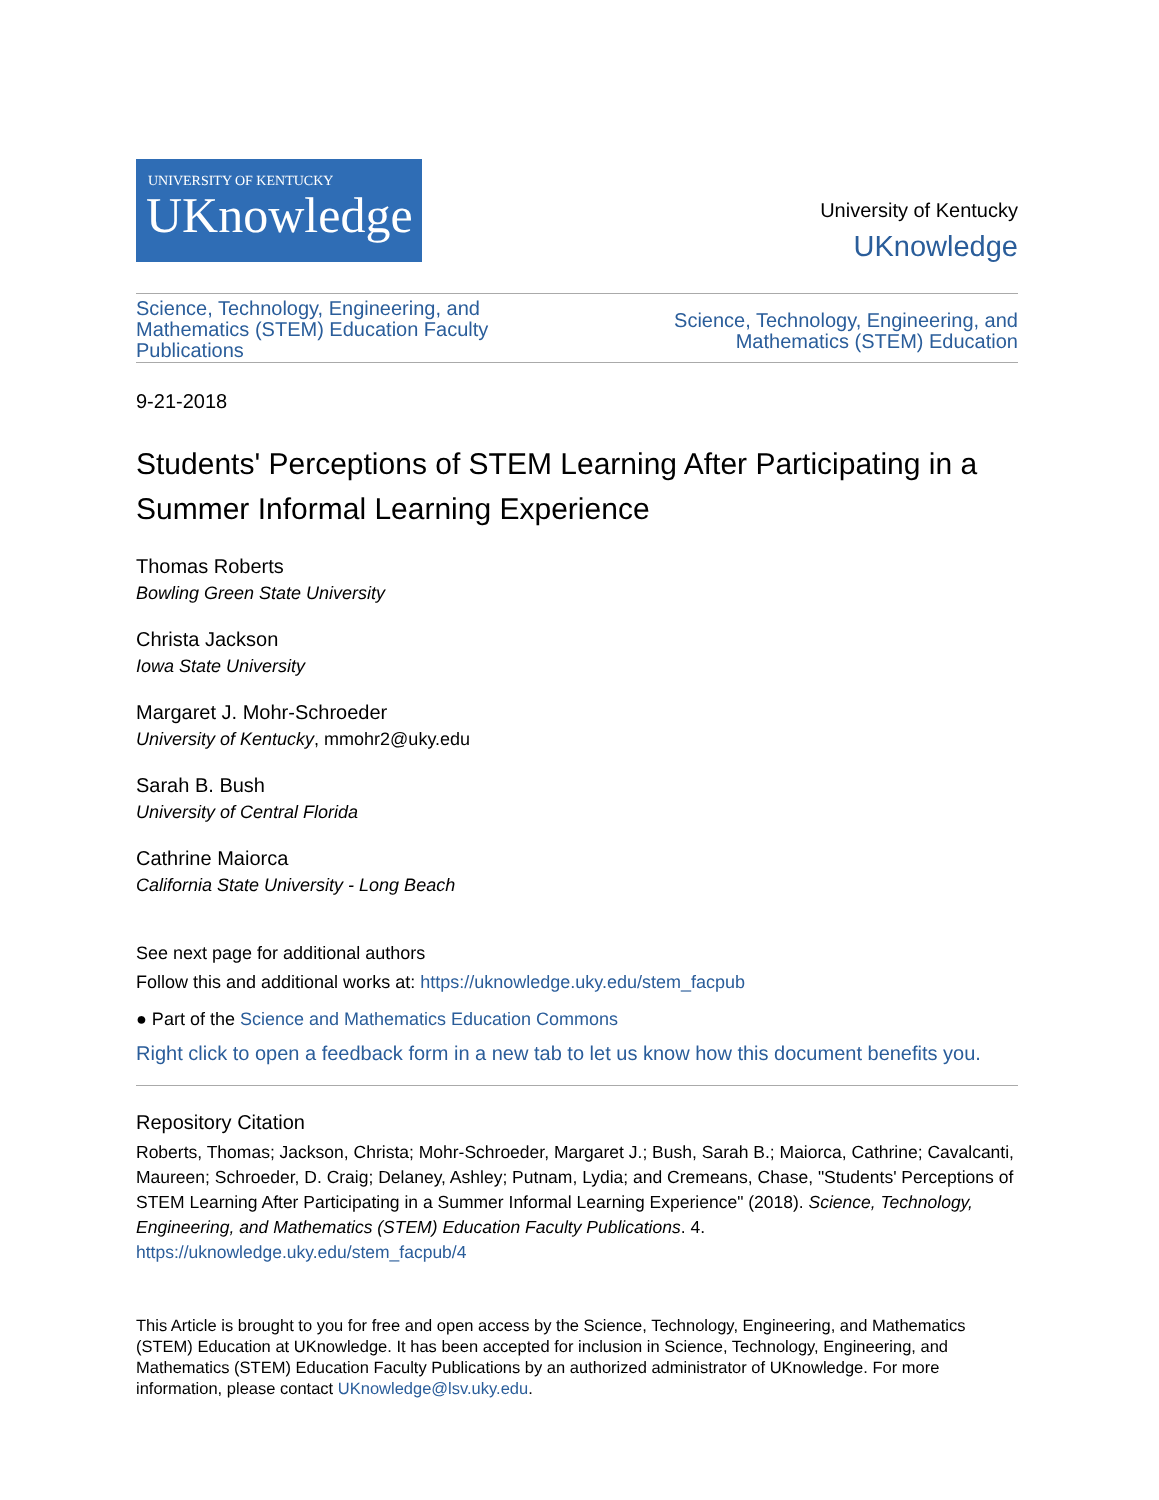UNIVERSITY OF KENTUCKY
UKnowledge
University of Kentucky
UKnowledge
Science, Technology, Engineering, and
Mathematics (STEM) Education Faculty
Publications
Science, Technology, Engineering, and
Mathematics (STEM) Education
9-21-2018
Students' Perceptions of STEM Learning After Participating in a Summer Informal Learning Experience
Thomas Roberts
Bowling Green State University
Christa Jackson
Iowa State University
Margaret J. Mohr-Schroeder
University of Kentucky, mmohr2@uky.edu
Sarah B. Bush
University of Central Florida
Cathrine Maiorca
California State University - Long Beach
See next page for additional authors
Follow this and additional works at: https://uknowledge.uky.edu/stem_facpub
● Part of the Science and Mathematics Education Commons
Right click to open a feedback form in a new tab to let us know how this document benefits you.
Repository Citation
Roberts, Thomas; Jackson, Christa; Mohr-Schroeder, Margaret J.; Bush, Sarah B.; Maiorca, Cathrine; Cavalcanti, Maureen; Schroeder, D. Craig; Delaney, Ashley; Putnam, Lydia; and Cremeans, Chase, "Students' Perceptions of STEM Learning After Participating in a Summer Informal Learning Experience" (2018). Science, Technology, Engineering, and Mathematics (STEM) Education Faculty Publications. 4.
https://uknowledge.uky.edu/stem_facpub/4
This Article is brought to you for free and open access by the Science, Technology, Engineering, and Mathematics (STEM) Education at UKnowledge. It has been accepted for inclusion in Science, Technology, Engineering, and Mathematics (STEM) Education Faculty Publications by an authorized administrator of UKnowledge. For more information, please contact UKnowledge@lsv.uky.edu.